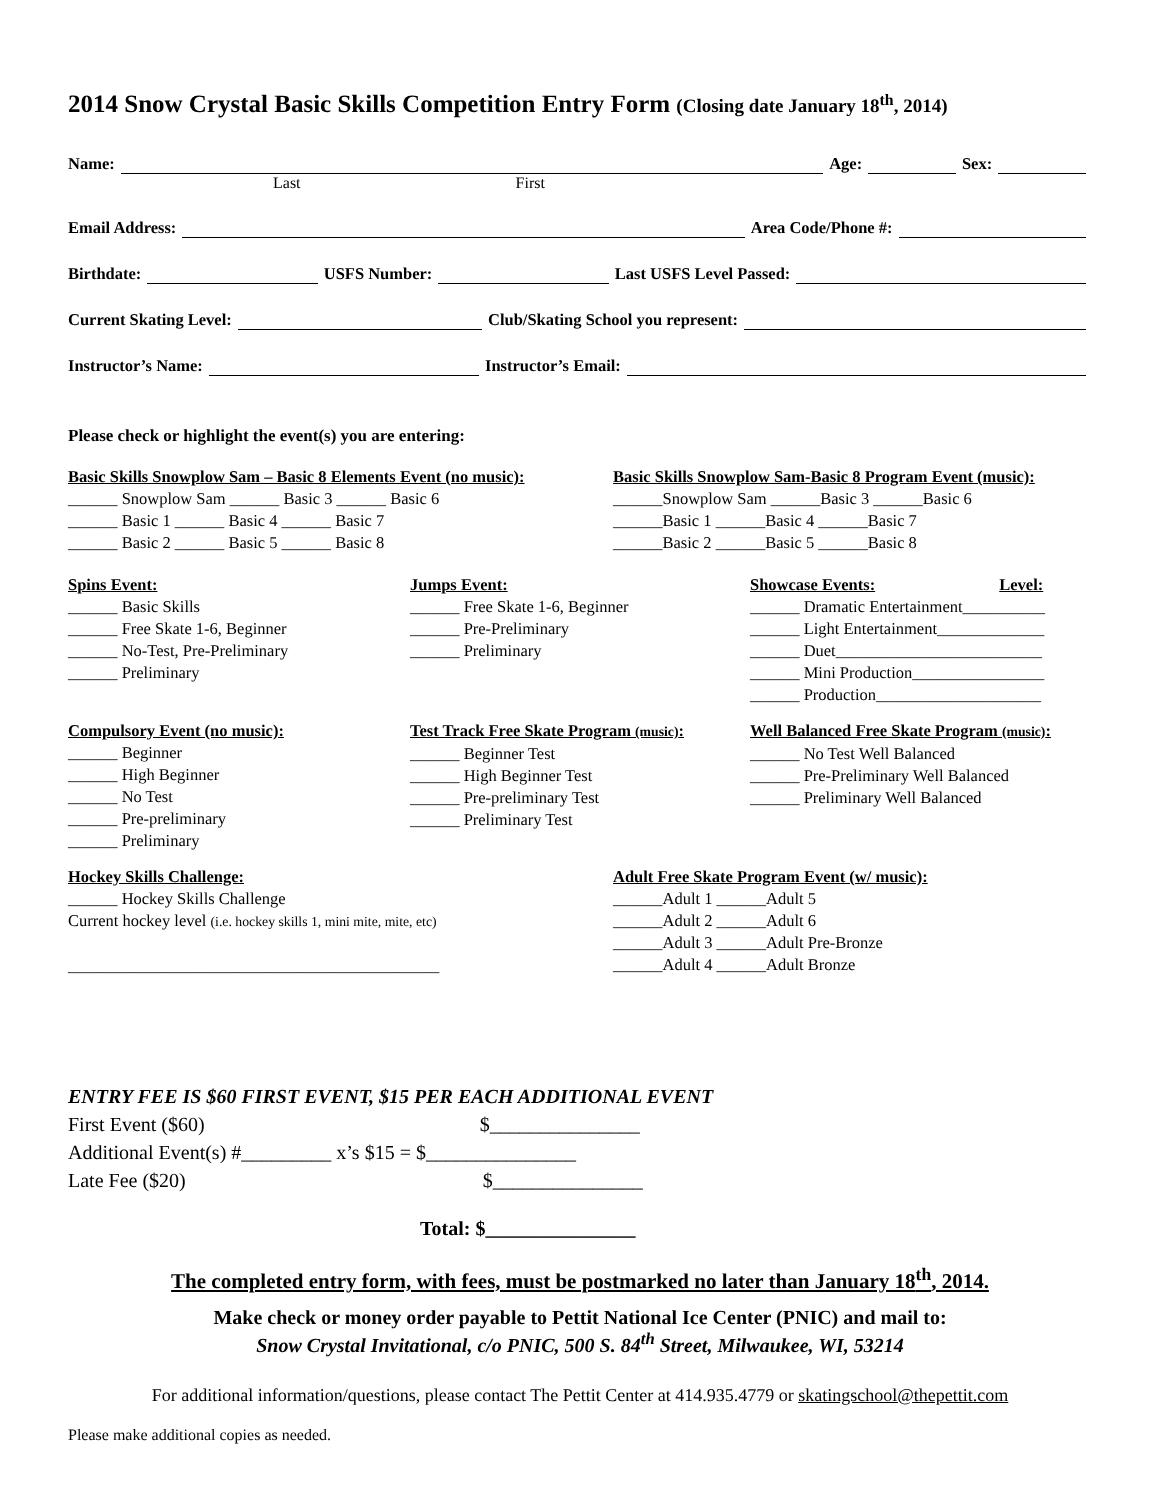2014 Snow Crystal Basic Skills Competition Entry Form (Closing date January 18<sup>th</sup>, 2014)
Name: Age: Sex:
Last First
Email Address: Area Code/Phone #:
Birthdate: USFS Number: Last USFS Level Passed:
Current Skating Level: Club/Skating School you represent:
Instructor’s Name: Instructor’s Email:
Please check or highlight the event(s) you are entering:
Basic Skills Snowplow Sam – Basic 8 Elements Event (no music):
______ Snowplow Sam ______ Basic 3 ______ Basic 6
______ Basic 1 ______ Basic 4 ______ Basic 7
______ Basic 2 ______ Basic 5 ______ Basic 8
Basic Skills Snowplow Sam-Basic 8 Program Event (music):
______Snowplow Sam ______Basic 3 ______Basic 6
______Basic 1 ______Basic 4 ______Basic 7
______Basic 2 ______Basic 5 ______Basic 8
Spins Event:
______ Basic Skills
______ Free Skate 1-6, Beginner
______ No-Test, Pre-Preliminary
______ Preliminary
Jumps Event:
______ Free Skate 1-6, Beginner
______ Pre-Preliminary
______ Preliminary
Showcase Events: Level:
______ Dramatic Entertainment__________
______ Light Entertainment_____________
______ Duet_________________________
______ Mini Production________________
______ Production____________________
Compulsory Event (no music):
______ Beginner
______ High Beginner
______ No Test
______ Pre-preliminary
______ Preliminary
Test Track Free Skate Program (music):
______ Beginner Test
______ High Beginner Test
______ Pre-preliminary Test
______ Preliminary Test
Well Balanced Free Skate Program (music):
______ No Test Well Balanced
______ Pre-Preliminary Well Balanced
______ Preliminary Well Balanced
Hockey Skills Challenge:
______ Hockey Skills Challenge
Current hockey level (i.e. hockey skills 1, mini mite, mite, etc)
_____________________________________________
Adult Free Skate Program Event (w/ music):
______Adult 1 ______Adult 5
______Adult 2 ______Adult 6
______Adult 3 ______Adult Pre-Bronze
______Adult 4 ______Adult Bronze
ENTRY FEE IS $60 FIRST EVENT, $15 PER EACH ADDITIONAL EVENT
First Event ($60) $_______________
Additional Event(s) #_________ x’s $15 = $_______________
Late Fee ($20) $_______________
Total: $_______________
The completed entry form, with fees, must be postmarked no later than January 18<sup>th</sup>, 2014.
Make check or money order payable to Pettit National Ice Center (PNIC) and mail to:
Snow Crystal Invitational, c/o PNIC, 500 S. 84<sup>th</sup> Street, Milwaukee, WI, 53214
For additional information/questions, please contact The Pettit Center at 414.935.4779 or skatingschool@thepettit.com
Please make additional copies as needed.